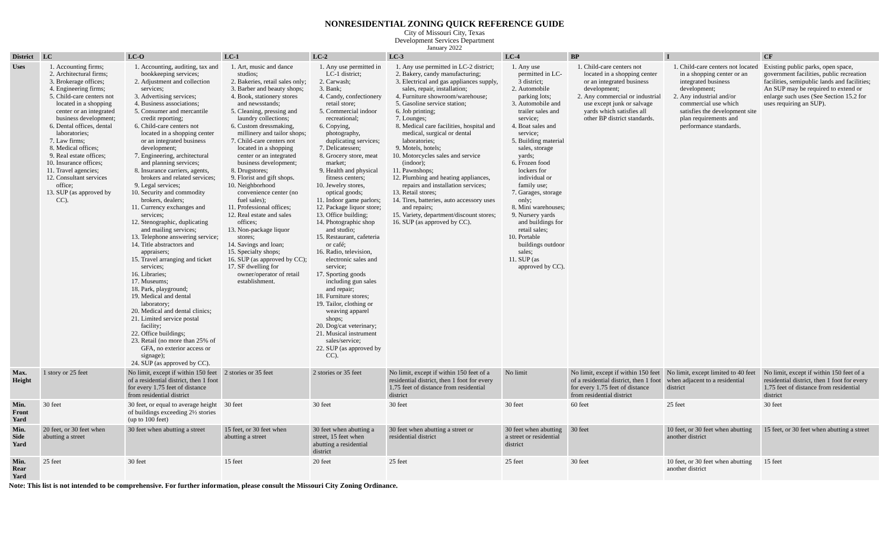NONRESIDENTIAL ZONING QUICK REFERENCE GUIDE
City of Missouri City, Texas
Development Services Department
January 2022
| District | LC | LC-O | LC-1 | LC-2 | LC-3 | LC-4 | BP | I | CF |
| --- | --- | --- | --- | --- | --- | --- | --- | --- | --- |
| Uses | 1. Accounting firms; 2. Architectural firms; 3. Brokerage offices; 4. Engineering firms; 5. Child-care centers not located in a shopping center or an integrated business development; 6. Dental offices, dental laboratories; 7. Law firms; 8. Medical offices; 9. Real estate offices; 10. Insurance offices; 11. Travel agencies; 12. Consultant services office; 13. SUP (as approved by CC). | 1. Accounting, auditing, tax and bookkeeping services; 2. Adjustment and collection services; 3. Advertising services; 4. Business associations; 5. Consumer and mercantile credit reporting; 6. Child-care centers not located in a shopping center or an integrated business development; 7. Engineering, architectural and planning services; 8. Insurance carriers, agents, brokers and related services; 9. Legal services; 10. Security and commodity brokers, dealers; 11. Currency exchanges and services; 12. Stenographic, duplicating and mailing services; 13. Telephone answering service; 14. Title abstractors and appraisers; 15. Travel arranging and ticket services; 16. Libraries; 17. Museums; 18. Park, playground; 19. Medical and dental laboratory; 20. Medical and dental clinics; 21. Limited service postal facility; 22. Office buildings; 23. Retail (no more than 25% of GFA, no exterior access or signage); 24. SUP (as approved by CC). | 1. Art, music and dance studios; 2. Bakeries, retail sales only; 3. Barber and beauty shops; 4. Book, stationery stores and newsstands; 5. Cleaning, pressing and laundry collections; 6. Custom dressmaking, millinery and tailor shops; 7. Child-care centers not located in a shopping center or an integrated business development; 8. Drugstores; 9. Florist and gift shops. 10. Neighborhood convenience center (no fuel sales); 11. Professional offices; 12. Real estate and sales offices; 13. Non-package liquor stores; 14. Savings and loan; 15. Specialty shops; 16. SUP (as approved by CC); 17. SF dwelling for owner/operator of retail establishment. | 1. Any use permitted in LC-1 district; 2. Carwash; 3. Bank; 4. Candy, confectionery retail store; 5. Commercial indoor recreational; 6. Copying, photography, duplicating services; 7. Delicatessen; 8. Grocery store, meat market; 9. Health and physical fitness centers; 10. Jewelry stores, optical goods; 11. Indoor game parlors; 12. Package liquor store; 13. Office building; 14. Photographic shop and studio; 15. Restaurant, cafeteria or café; 16. Radio, television, electronic sales and service; 17. Sporting goods including gun sales and repair; 18. Furniture stores; 19. Tailor, clothing or weaving apparel shops; 20. Dog/cat veterinary; 21. Musical instrument sales/service; 22. SUP (as approved by CC). | 1. Any use permitted in LC-2 district; 2. Bakery, candy manufacturing; 3. Electrical and gas appliances supply, sales, repair, installation; 4. Furniture showroom/warehouse; 5. Gasoline service station; 6. Job printing; 7. Lounges; 8. Medical care facilities, hospital and medical, surgical or dental laboratories; 9. Motels, hotels; 10. Motorcycles sales and service (indoor); 11. Pawnshops; 12. Plumbing and heating appliances, repairs and installation services; 13. Retail stores; 14. Tires, batteries, auto accessory uses and repairs; 15. Variety, department/discount stores; 16. SUP (as approved by CC). | 1. Any use permitted in LC-3 district; 2. Automobile parking lots; 3. Automobile and trailer sales and service; 4. Boat sales and service; 5. Building material sales, storage yards; 6. Frozen food lockers for individual or family use; 7. Garages, storage only; 8. Mini warehouses; 9. Nursery yards and buildings for retail sales; 10. Portable buildings outdoor sales; 11. SUP (as approved by CC). | 1. Child-care centers not located in a shopping center or an integrated business development; 2. Any commercial or industrial use except junk or salvage yards which satisfies all other BP district standards. | 1. Child-care centers not located in a shopping center or an integrated business development; 2. Any industrial and/or commercial use which satisfies the development site plan requirements and performance standards. | Existing public parks, open space, government facilities, public recreation facilities, semipublic lands and facilities; An SUP may be required to extend or enlarge such uses (See Section 15.2 for uses requiring an SUP). |
| Max. Height | 1 story or 25 feet | No limit, except if within 150 feet of a residential district, then 1 foot for every 1.75 feet of distance from residential district | 2 stories or 35 feet | 2 stories or 35 feet | No limit, except if within 150 feet of a residential district, then 1 foot for every 1.75 feet of distance from residential district | No limit | No limit, except if within 150 feet of a residential district, then 1 foot for every 1.75 feet of distance from residential district | No limit, except limited to 40 feet when adjacent to a residential district | No limit, except if within 150 feet of a residential district, then 1 foot for every 1.75 feet of distance from residential district |
| Min. Front Yard | 30 feet | 30 feet, or equal to average height of buildings exceeding 2½ stories (up to 100 feet) | 30 feet | 30 feet | 30 feet | 30 feet | 60 feet | 25 feet | 30 feet |
| Min. Side Yard | 20 feet, or 30 feet when abutting a street | 30 feet when abutting a street | 15 feet, or 30 feet when abutting a street | 30 feet when abutting a street, 15 feet when abutting a residential district | 30 feet when abutting a street or residential district | 30 feet when abutting a street or residential district | 30 feet | 10 feet, or 30 feet when abutting another district | 15 feet, or 30 feet when abutting a street |
| Min. Rear Yard | 25 feet | 30 feet | 15 feet | 20 feet | 25 feet | 25 feet | 30 feet | 10 feet, or 30 feet when abutting another district | 15 feet |
Note: This list is not intended to be comprehensive. For further information, please consult the Missouri City Zoning Ordinance.